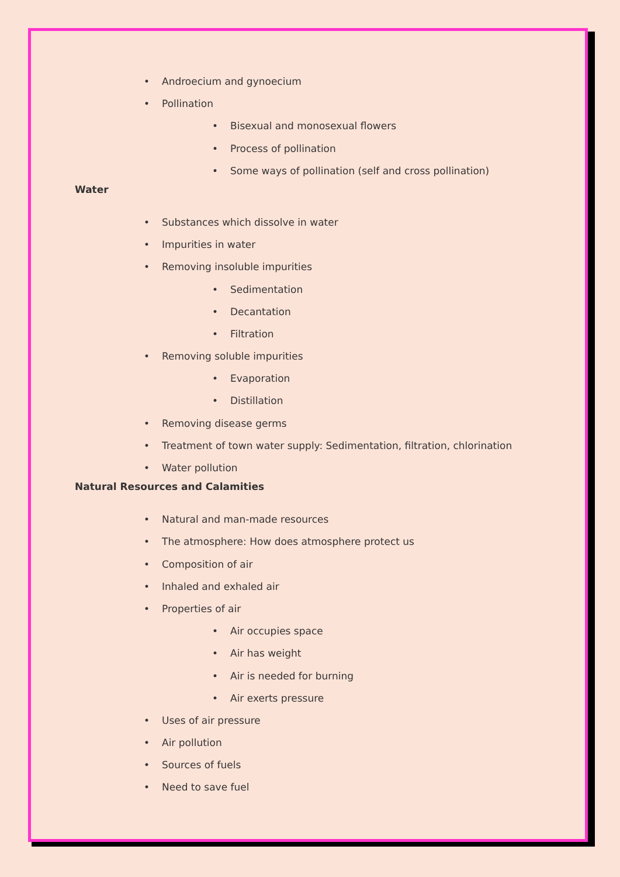• Androecium and gynoecium
• Pollination
• Bisexual and monosexual flowers
• Process of pollination
• Some ways of pollination (self and cross pollination)
Water
• Substances which dissolve in water
• Impurities in water
• Removing insoluble impurities
• Sedimentation
• Decantation
• Filtration
• Removing soluble impurities
• Evaporation
• Distillation
• Removing disease germs
• Treatment of town water supply: Sedimentation, filtration, chlorination
• Water pollution
Natural Resources and Calamities
• Natural and man-made resources
• The atmosphere: How does atmosphere protect us
• Composition of air
• Inhaled and exhaled air
• Properties of air
• Air occupies space
• Air has weight
• Air is needed for burning
• Air exerts pressure
• Uses of air pressure
• Air pollution
• Sources of fuels
• Need to save fuel